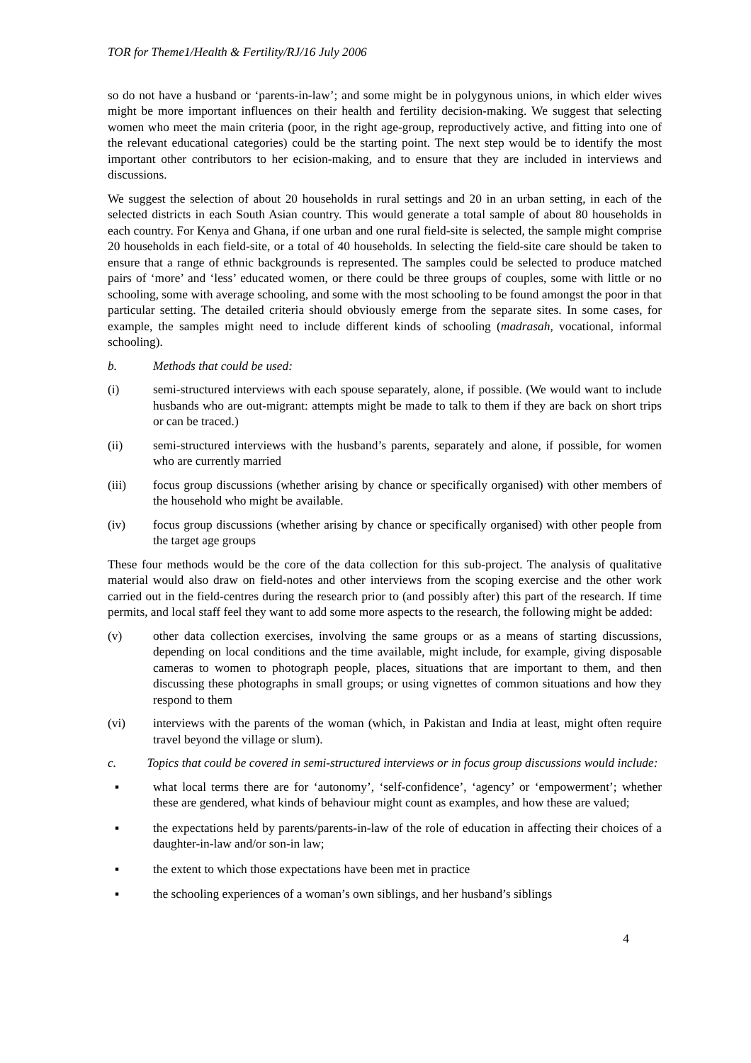TOR for Theme1/Health & Fertility/RJ/16 July 2006
so do not have a husband or ‘parents-in-law’; and some might be in polygynous unions, in which elder wives might be more important influences on their health and fertility decision-making. We suggest that selecting women who meet the main criteria (poor, in the right age-group, reproductively active, and fitting into one of the relevant educational categories) could be the starting point. The next step would be to identify the most important other contributors to her ecision-making, and to ensure that they are included in interviews and discussions.
We suggest the selection of about 20 households in rural settings and 20 in an urban setting, in each of the selected districts in each South Asian country. This would generate a total sample of about 80 households in each country. For Kenya and Ghana, if one urban and one rural field-site is selected, the sample might comprise 20 households in each field-site, or a total of 40 households. In selecting the field-site care should be taken to ensure that a range of ethnic backgrounds is represented. The samples could be selected to produce matched pairs of ‘more’ and ‘less’ educated women, or there could be three groups of couples, some with little or no schooling, some with average schooling, and some with the most schooling to be found amongst the poor in that particular setting. The detailed criteria should obviously emerge from the separate sites. In some cases, for example, the samples might need to include different kinds of schooling (madrasah, vocational, informal schooling).
b. Methods that could be used:
(i) semi-structured interviews with each spouse separately, alone, if possible. (We would want to include husbands who are out-migrant: attempts might be made to talk to them if they are back on short trips or can be traced.)
(ii) semi-structured interviews with the husband’s parents, separately and alone, if possible, for women who are currently married
(iii) focus group discussions (whether arising by chance or specifically organised) with other members of the household who might be available.
(iv) focus group discussions (whether arising by chance or specifically organised) with other people from the target age groups
These four methods would be the core of the data collection for this sub-project. The analysis of qualitative material would also draw on field-notes and other interviews from the scoping exercise and the other work carried out in the field-centres during the research prior to (and possibly after) this part of the research. If time permits, and local staff feel they want to add some more aspects to the research, the following might be added:
(v) other data collection exercises, involving the same groups or as a means of starting discussions, depending on local conditions and the time available, might include, for example, giving disposable cameras to women to photograph people, places, situations that are important to them, and then discussing these photographs in small groups; or using vignettes of common situations and how they respond to them
(vi) interviews with the parents of the woman (which, in Pakistan and India at least, might often require travel beyond the village or slum).
c. Topics that could be covered in semi-structured interviews or in focus group discussions would include:
▪ what local terms there are for ‘autonomy’, ‘self-confidence’, ‘agency’ or ‘empowerment’; whether these are gendered, what kinds of behaviour might count as examples, and how these are valued;
▪ the expectations held by parents/parents-in-law of the role of education in affecting their choices of a daughter-in-law and/or son-in law;
▪ the extent to which those expectations have been met in practice
▪ the schooling experiences of a woman’s own siblings, and her husband’s siblings
4